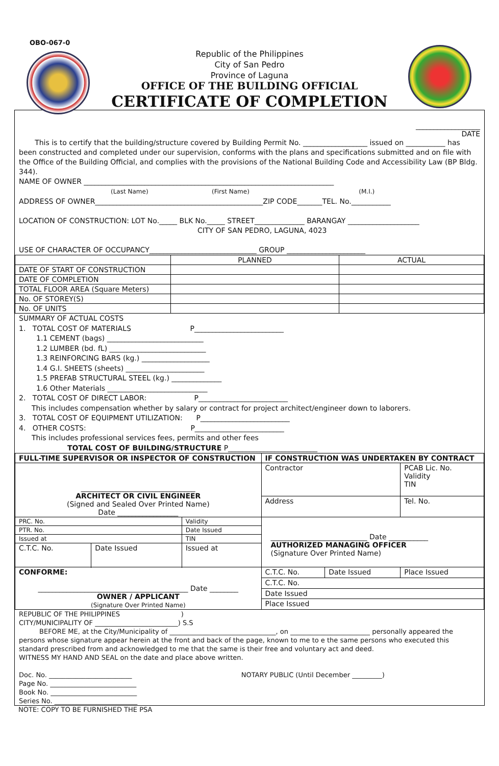OBO-067-0
Republic of the Philippines
City of San Pedro
Province of Laguna
OFFICE OF THE BUILDING OFFICIAL
CERTIFICATE OF COMPLETION
__________________
DATE
This is to certify that the building/structure covered by Building Permit No. __________________ issued on ___________ has been constructed and completed under our supervision, conforms with the plans and specifications submitted and on file with the Office of the Building Official, and complies with the provisions of the National Building Code and Accessibility Law (BP Bldg. 344).
NAME OF OWNER ______________________________________________________________________
(Last Name) (First Name) (M.I.)
ADDRESS OF OWNER_______________________________________________ZIP CODE_______TEL. No.___________
LOCATION OF CONSTRUCTION: LOT No._____ BLK No._____ STREET______________ BARANGAY ____________________
CITY OF SAN PEDRO, LAGUNA, 4023
USE OF CHARACTER OF OCCUPANCY______________________________ GROUP ______________________
| | PLANNED | ACTUAL |
| DATE OF START OF CONSTRUCTION | | |
| DATE OF COMPLETION | | |
| TOTAL FLOOR AREA (Square Meters) | | |
| No. OF STOREY(S) | | |
| No. OF UNITS | | |
SUMMARY OF ACTUAL COSTS
1. TOTAL COST OF MATERIALS P_________________________
1.1 CEMENT (bags) ___________________________
1.2 LUMBER (bd. fL) ___________________________
1.3 REINFORCING BARS (kg.) ___________________
1.4 G.I. SHEETS (sheets) ______________________
1.5 PREFAB STRUCTURAL STEEL (kg.) ______________
1.6 Other Materials ____________________________
2. TOTAL COST OF DIRECT LABOR: P_________________________
This includes compensation whether by salary or contract for project architect/engineer down to laborers.
3. TOTAL COST OF EQUIPMENT UTILIZATION: P_________________________
4. OTHER COSTS: P_________________________
This includes professional services fees, permits and other fees
TOTAL COST OF BUILDING/STRUCTURE P_________________________
| FULL-TIME SUPERVISOR OR INSPECTOR OF CONSTRUCTION | | | IF CONSTRUCTION WAS UNDERTAKEN BY CONTRACT | | |
| ________________________________ ARCHITECT OR CIVIL ENGINEER (Signed and Sealed Over Printed Name) Date _________________ | | | Contractor | | PCAB Lic. No. Validity TIN |
| | | | Address | | Tel. No. |
| PRC. No. | | Validity | ___________________________ Date ___________ AUTHORIZED MANAGING OFFICER (Signature Over Printed Name) | | |
| PTR. No. | | Date Issued | | | |
| Issued at | | TIN | | | |
| C.T.C. No. | Date Issued | Issued at | | | |
| CONFORME: __________________________________________ Date ________ OWNER / APPLICANT (Signature Over Printed Name) | | | C.T.C. No. | Date Issued | Place Issued |
| | | | C.T.C. No. | | |
| | | | Date Issued | | |
| | | | Place Issued | | |
REPUBLIC OF THE PHILIPPINES )
CITY/MUNICIPALITY OF _________________________) S.S
BEFORE ME, at the City/Municipality of ________________________________, on ________________________ personally appeared the persons whose signature appear herein at the front and back of the page, known to me to e the same persons who executed this standard prescribed from and acknowledged to me that the same is their free and voluntary act and deed.
WITNESS MY HAND AND SEAL on the date and place above written.
Doc. No. _________________________ NOTARY PUBLIC (Until December _________)
Page No. __________________________
Book No. __________________________
Series No. _________________________
NOTE: COPY TO BE FURNISHED THE PSA